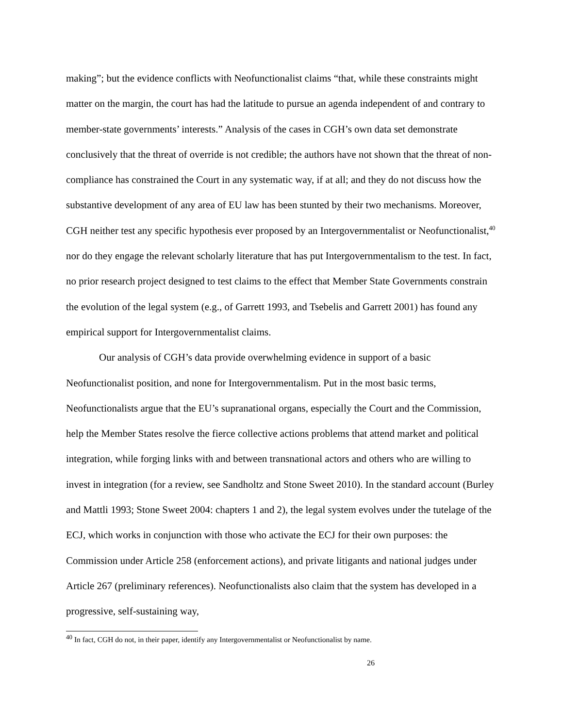making”; but the evidence conflicts with Neofunctionalist claims “that, while these constraints might matter on the margin, the court has had the latitude to pursue an agenda independent of and contrary to member-state governments’ interests.” Analysis of the cases in CGH’s own data set demonstrate conclusively that the threat of override is not credible; the authors have not shown that the threat of non-compliance has constrained the Court in any systematic way, if at all; and they do not discuss how the substantive development of any area of EU law has been stunted by their two mechanisms. Moreover, CGH neither test any specific hypothesis ever proposed by an Intergovernmentalist or Neofunctionalist,<sup>40</sup> nor do they engage the relevant scholarly literature that has put Intergovernmentalism to the test. In fact, no prior research project designed to test claims to the effect that Member State Governments constrain the evolution of the legal system (e.g., of Garrett 1993, and Tsebelis and Garrett 2001) has found any empirical support for Intergovernmentalist claims.
Our analysis of CGH’s data provide overwhelming evidence in support of a basic Neofunctionalist position, and none for Intergovernmentalism. Put in the most basic terms, Neofunctionalists argue that the EU’s supranational organs, especially the Court and the Commission, help the Member States resolve the fierce collective actions problems that attend market and political integration, while forging links with and between transnational actors and others who are willing to invest in integration (for a review, see Sandholtz and Stone Sweet 2010). In the standard account (Burley and Mattli 1993; Stone Sweet 2004: chapters 1 and 2), the legal system evolves under the tutelage of the ECJ, which works in conjunction with those who activate the ECJ for their own purposes: the Commission under Article 258 (enforcement actions), and private litigants and national judges under Article 267 (preliminary references). Neofunctionalists also claim that the system has developed in a progressive, self-sustaining way,
<sup>40</sup> In fact, CGH do not, in their paper, identify any Intergovernmentalist or Neofunctionalist by name.
26